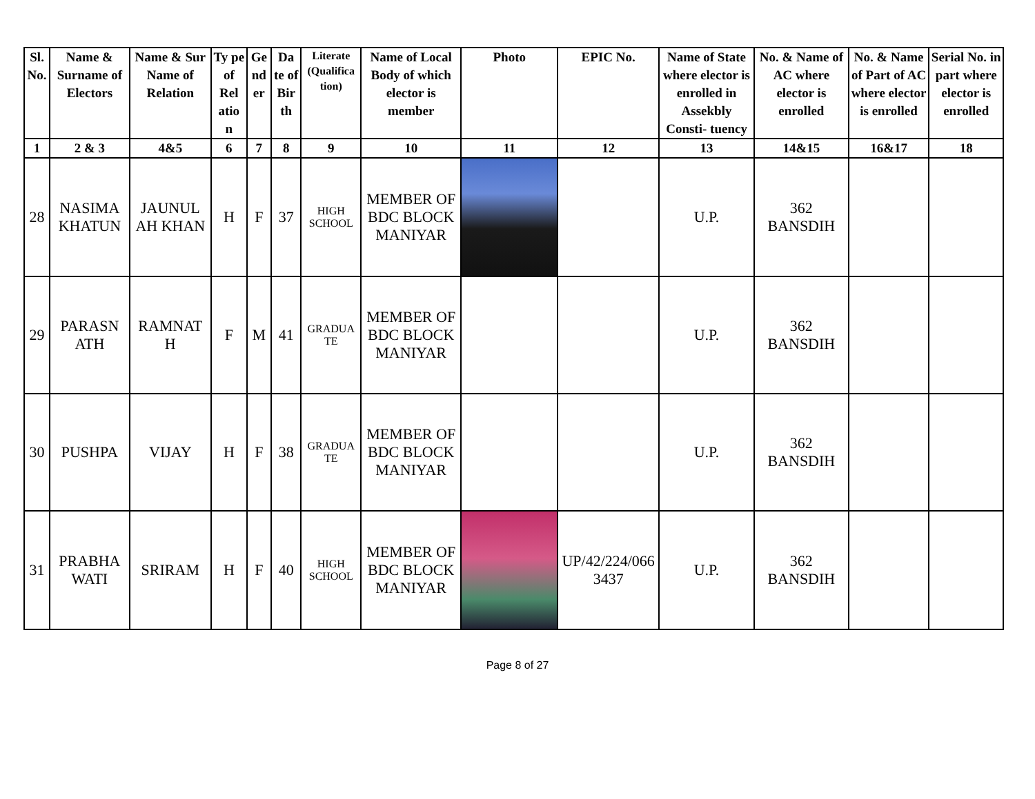| Sl. No. | Name & Surname of Electors | Name & Sur Name of Relation | Ty pe of Rel atio n | Ge nd er | Da te of Bir th | Literate (Qualifica tion) | Name of Local Body of which elector is member | Photo | EPIC No. | Name of State where elector is enrolled in Assekbly Consti- tuency | No. & Name of AC where elector is enrolled | No. & Name of Part of AC where elector is enrolled | Serial No. in part where elector is enrolled |
| --- | --- | --- | --- | --- | --- | --- | --- | --- | --- | --- | --- | --- | --- |
| 1 | 2 & 3 | 4&5 | 6 | 7 | 8 | 9 | 10 | 11 | 12 | 13 | 14&15 | 16&17 | 18 |
| 28 | NASIMA KHATUN | JAUNUL AH KHAN | H | F | 37 | HIGH SCHOOL | MEMBER OF BDC BLOCK MANIYAR | | | U.P. | 362 BANSDIH | | |
| 29 | PARASN ATH | RAMNAT H | F | M | 41 | GRADUA TE | MEMBER OF BDC BLOCK MANIYAR | | | U.P. | 362 BANSDIH | | |
| 30 | PUSHPA | VIJAY | H | F | 38 | GRADUA TE | MEMBER OF BDC BLOCK MANIYAR | | | U.P. | 362 BANSDIH | | |
| 31 | PRABHA WATI | SRIRAM | H | F | 40 | HIGH SCHOOL | MEMBER OF BDC BLOCK MANIYAR | | UP/42/224/066 3437 | U.P. | 362 BANSDIH | | |
Page 8 of 27